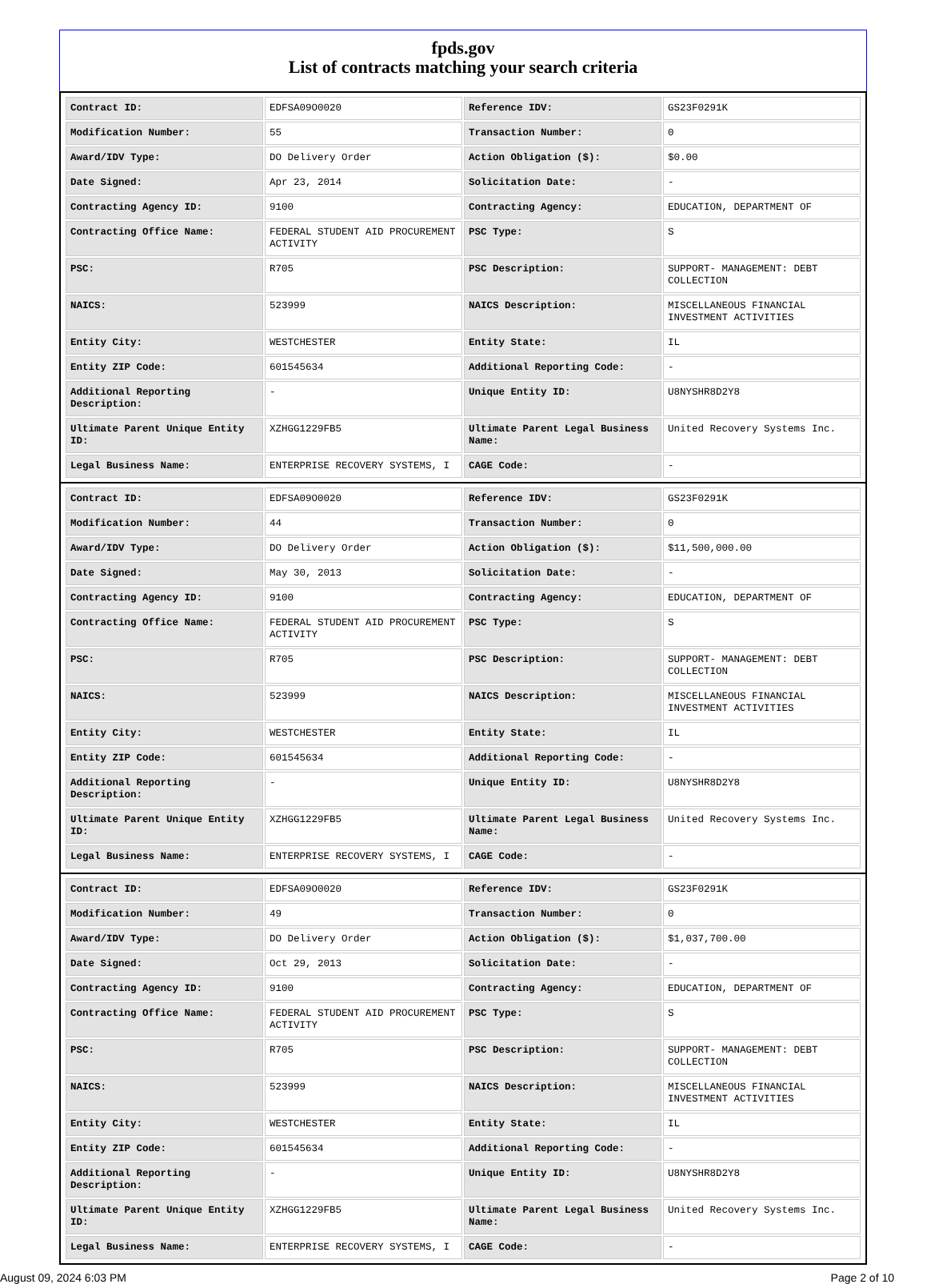fpds.gov
List of contracts matching your search criteria
| Contract ID: | EDFSA09O0020 | Reference IDV: | GS23F0291K |
| Modification Number: | 55 | Transaction Number: | 0 |
| Award/IDV Type: | DO Delivery Order | Action Obligation ($): | $0.00 |
| Date Signed: | Apr 23, 2014 | Solicitation Date: | - |
| Contracting Agency ID: | 9100 | Contracting Agency: | EDUCATION, DEPARTMENT OF |
| Contracting Office Name: | FEDERAL STUDENT AID PROCUREMENT ACTIVITY | PSC Type: | S |
| PSC: | R705 | PSC Description: | SUPPORT- MANAGEMENT: DEBT COLLECTION |
| NAICS: | 523999 | NAICS Description: | MISCELLANEOUS FINANCIAL INVESTMENT ACTIVITIES |
| Entity City: | WESTCHESTER | Entity State: | IL |
| Entity ZIP Code: | 601545634 | Additional Reporting Code: | - |
| Additional Reporting Description: | - | Unique Entity ID: | U8NYSHR8D2Y8 |
| Ultimate Parent Unique Entity ID: | XZHGG1229FB5 | Ultimate Parent Legal Business Name: | United Recovery Systems Inc. |
| Legal Business Name: | ENTERPRISE RECOVERY SYSTEMS, I | CAGE Code: | - |
| Contract ID: | EDFSA09O0020 | Reference IDV: | GS23F0291K |
| Modification Number: | 44 | Transaction Number: | 0 |
| Award/IDV Type: | DO Delivery Order | Action Obligation ($): | $11,500,000.00 |
| Date Signed: | May 30, 2013 | Solicitation Date: | - |
| Contracting Agency ID: | 9100 | Contracting Agency: | EDUCATION, DEPARTMENT OF |
| Contracting Office Name: | FEDERAL STUDENT AID PROCUREMENT ACTIVITY | PSC Type: | S |
| PSC: | R705 | PSC Description: | SUPPORT- MANAGEMENT: DEBT COLLECTION |
| NAICS: | 523999 | NAICS Description: | MISCELLANEOUS FINANCIAL INVESTMENT ACTIVITIES |
| Entity City: | WESTCHESTER | Entity State: | IL |
| Entity ZIP Code: | 601545634 | Additional Reporting Code: | - |
| Additional Reporting Description: | - | Unique Entity ID: | U8NYSHR8D2Y8 |
| Ultimate Parent Unique Entity ID: | XZHGG1229FB5 | Ultimate Parent Legal Business Name: | United Recovery Systems Inc. |
| Legal Business Name: | ENTERPRISE RECOVERY SYSTEMS, I | CAGE Code: | - |
| Contract ID: | EDFSA09O0020 | Reference IDV: | GS23F0291K |
| Modification Number: | 49 | Transaction Number: | 0 |
| Award/IDV Type: | DO Delivery Order | Action Obligation ($): | $1,037,700.00 |
| Date Signed: | Oct 29, 2013 | Solicitation Date: | - |
| Contracting Agency ID: | 9100 | Contracting Agency: | EDUCATION, DEPARTMENT OF |
| Contracting Office Name: | FEDERAL STUDENT AID PROCUREMENT ACTIVITY | PSC Type: | S |
| PSC: | R705 | PSC Description: | SUPPORT- MANAGEMENT: DEBT COLLECTION |
| NAICS: | 523999 | NAICS Description: | MISCELLANEOUS FINANCIAL INVESTMENT ACTIVITIES |
| Entity City: | WESTCHESTER | Entity State: | IL |
| Entity ZIP Code: | 601545634 | Additional Reporting Code: | - |
| Additional Reporting Description: | - | Unique Entity ID: | U8NYSHR8D2Y8 |
| Ultimate Parent Unique Entity ID: | XZHGG1229FB5 | Ultimate Parent Legal Business Name: | United Recovery Systems Inc. |
| Legal Business Name: | ENTERPRISE RECOVERY SYSTEMS, I | CAGE Code: | - |
August 09, 2024 6:03 PM Page 2 of 10